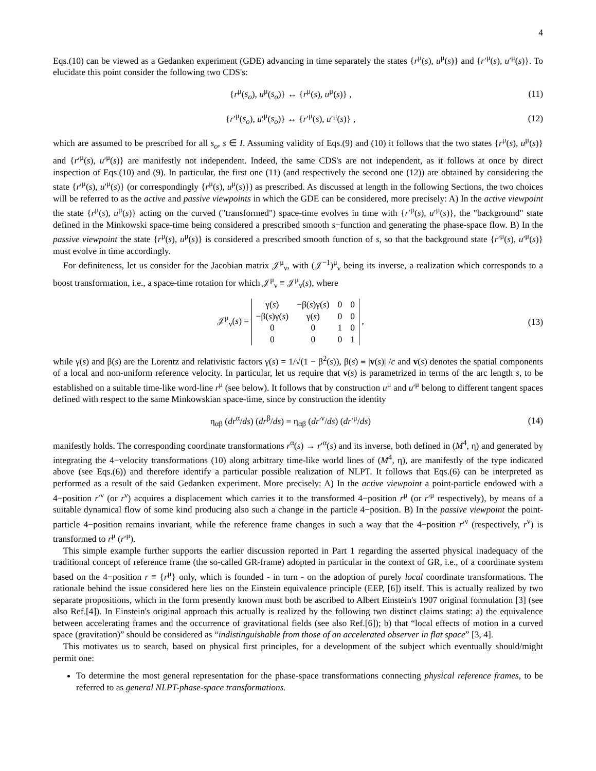4
Eqs.(10) can be viewed as a Gedanken experiment (GDE) advancing in time separately the states {r<sup>μ</sup>(s), u<sup>μ</sup>(s)} and {r′<sup>μ</sup>(s), u′<sup>μ</sup>(s)}. To elucidate this point consider the following two CDS's:
{r<sup>μ</sup>(s<sub>o</sub>), u<sup>μ</sup>(s<sub>o</sub>)} ↔ {r<sup>μ</sup>(s), u<sup>μ</sup>(s)} , (11)
{r′<sup>μ</sup>(s<sub>o</sub>), u′<sup>μ</sup>(s<sub>o</sub>)} ↔ {r′<sup>μ</sup>(s), u′<sup>μ</sup>(s)} , (12)
which are assumed to be prescribed for all s<sub>o</sub>, s ∈ I. Assuming validity of Eqs.(9) and (10) it follows that the two states {r<sup>μ</sup>(s), u<sup>μ</sup>(s)} and {r′<sup>μ</sup>(s), u′<sup>μ</sup>(s)} are manifestly not independent. Indeed, the same CDS's are not independent, as it follows at once by direct inspection of Eqs.(10) and (9). In particular, the first one (11) (and respectively the second one (12)) are obtained by considering the state {r′<sup>μ</sup>(s), u′<sup>μ</sup>(s)} (or correspondingly {r<sup>μ</sup>(s), u<sup>μ</sup>(s)}) as prescribed. As discussed at length in the following Sections, the two choices will be referred to as the active and passive viewpoints in which the GDE can be considered, more precisely: A) In the active viewpoint the state {r<sup>μ</sup>(s), u<sup>μ</sup>(s)} acting on the curved ("transformed") space-time evolves in time with {r′<sup>μ</sup>(s), u′<sup>μ</sup>(s)}, the "background" state defined in the Minkowski space-time being considered a prescribed smooth s−function and generating the phase-space flow. B) In the passive viewpoint the state {r<sup>μ</sup>(s), u<sup>μ</sup>(s)} is considered a prescribed smooth function of s, so that the background state {r′<sup>μ</sup>(s), u′<sup>μ</sup>(s)} must evolve in time accordingly.
For definiteness, let us consider for the Jacobian matrix 𝒥<sup>μ</sup><sub>ν</sub>, with (𝒥<sup>−1</sup>)<sup>μ</sup><sub>ν</sub> being its inverse, a realization which corresponds to a boost transformation, i.e., a space-time rotation for which 𝒥<sup>μ</sup><sub>ν</sub> ≡ 𝒥<sup>μ</sup><sub>ν</sub>(s), where
𝒥<sup>μ</sup><sub>ν</sub>(s) =
| γ( s ) | −β( s )γ( s ) | 0 | 0 |
| −β( s )γ( s ) | γ( s ) | 0 | 0 |
| 0 | 0 | 1 | 0 |
| 0 | 0 | 0 | 1 |
, (13)
while γ(s) and β(s) are the Lorentz and relativistic factors γ(s) = 1/√(1 − β<sup>2</sup>(s)), β(s) ≡ |v(s)| /c and v(s) denotes the spatial components of a local and non-uniform reference velocity. In particular, let us require that v(s) is parametrized in terms of the arc length s, to be established on a suitable time-like word-line r<sup>μ</sup> (see below). It follows that by construction u<sup>μ</sup> and u′<sup>μ</sup> belong to different tangent spaces defined with respect to the same Minkowskian space-time, since by construction the identity
η<sub>αβ</sub> (dr<sup>α</sup>/ds) (dr<sup>β</sup>/ds) = η<sub>αβ</sub> (dr′<sup>ν</sup>/ds) (dr′<sup>μ</sup>/ds) (14)
manifestly holds. The corresponding coordinate transformations r<sup>α</sup>(s) → r′<sup>α</sup>(s) and its inverse, both defined in (M<sup>4</sup>, η) and generated by integrating the 4−velocity transformations (10) along arbitrary time-like world lines of (M<sup>4</sup>, η), are manifestly of the type indicated above (see Eqs.(6)) and therefore identify a particular possible realization of NLPT. It follows that Eqs.(6) can be interpreted as performed as a result of the said Gedanken experiment. More precisely: A) In the active viewpoint a point-particle endowed with a 4−position r′<sup>ν</sup> (or r<sup>ν</sup>) acquires a displacement which carries it to the transformed 4−position r<sup>μ</sup> (or r′<sup>μ</sup> respectively), by means of a suitable dynamical flow of some kind producing also such a change in the particle 4−position. B) In the passive viewpoint the point-particle 4−position remains invariant, while the reference frame changes in such a way that the 4−position r′<sup>ν</sup> (respectively, r<sup>ν</sup>) is transformed to r<sup>μ</sup> (r′<sup>μ</sup>).
This simple example further supports the earlier discussion reported in Part 1 regarding the asserted physical inadequacy of the traditional concept of reference frame (the so-called GR-frame) adopted in particular in the context of GR, i.e., of a coordinate system based on the 4−position r ≡ {r<sup>μ</sup>} only, which is founded - in turn - on the adoption of purely local coordinate transformations. The rationale behind the issue considered here lies on the Einstein equivalence principle (EEP, [6]) itself. This is actually realized by two separate propositions, which in the form presently known must both be ascribed to Albert Einstein's 1907 original formulation [3] (see also Ref.[4]). In Einstein's original approach this actually is realized by the following two distinct claims stating: a) the equivalence between accelerating frames and the occurrence of gravitational fields (see also Ref.[6]); b) that “local effects of motion in a curved space (gravitation)” should be considered as “indistinguishable from those of an accelerated observer in flat space” [3, 4].
This motivates us to search, based on physical first principles, for a development of the subject which eventually should/might permit one:
To determine the most general representation for the phase-space transformations connecting physical reference frames, to be referred to as general NLPT-phase-space transformations.